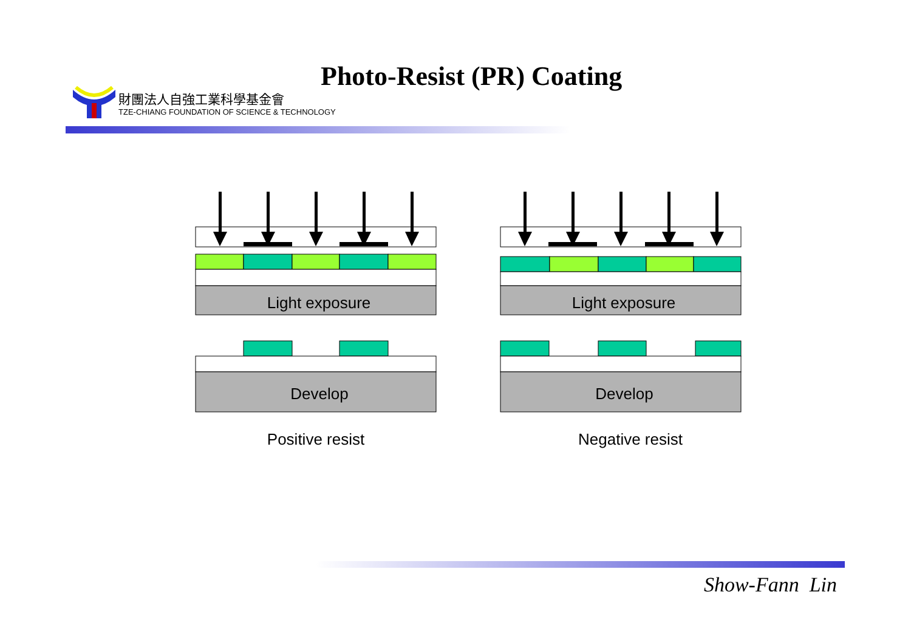財團法人自強工業科學基金會
TZE-CHIANG FOUNDATION OF SCIENCE & TECHNOLOGY
Photo-Resist (PR) Coating
Light exposure Light exposure
Develop Develop
Positive resist Negative resist
Show-Fann Lin